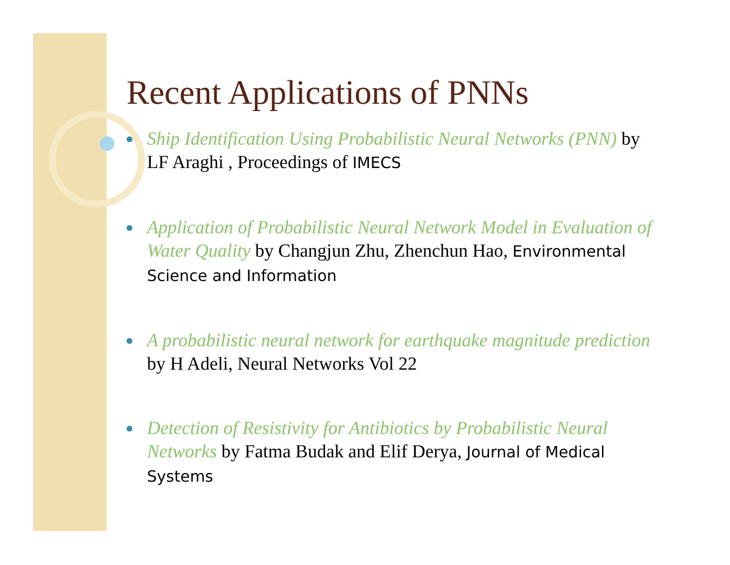Recent Applications of PNNs
Ship Identification Using Probabilistic Neural Networks (PNN) by LF Araghi , Proceedings of IMECS
Application of Probabilistic Neural Network Model in Evaluation of Water Quality by Changjun Zhu, Zhenchun Hao, Environmental Science and Information
A probabilistic neural network for earthquake magnitude prediction by H Adeli, Neural Networks Vol 22
Detection of Resistivity for Antibiotics by Probabilistic Neural Networks by Fatma Budak and Elif Derya, Journal of Medical Systems